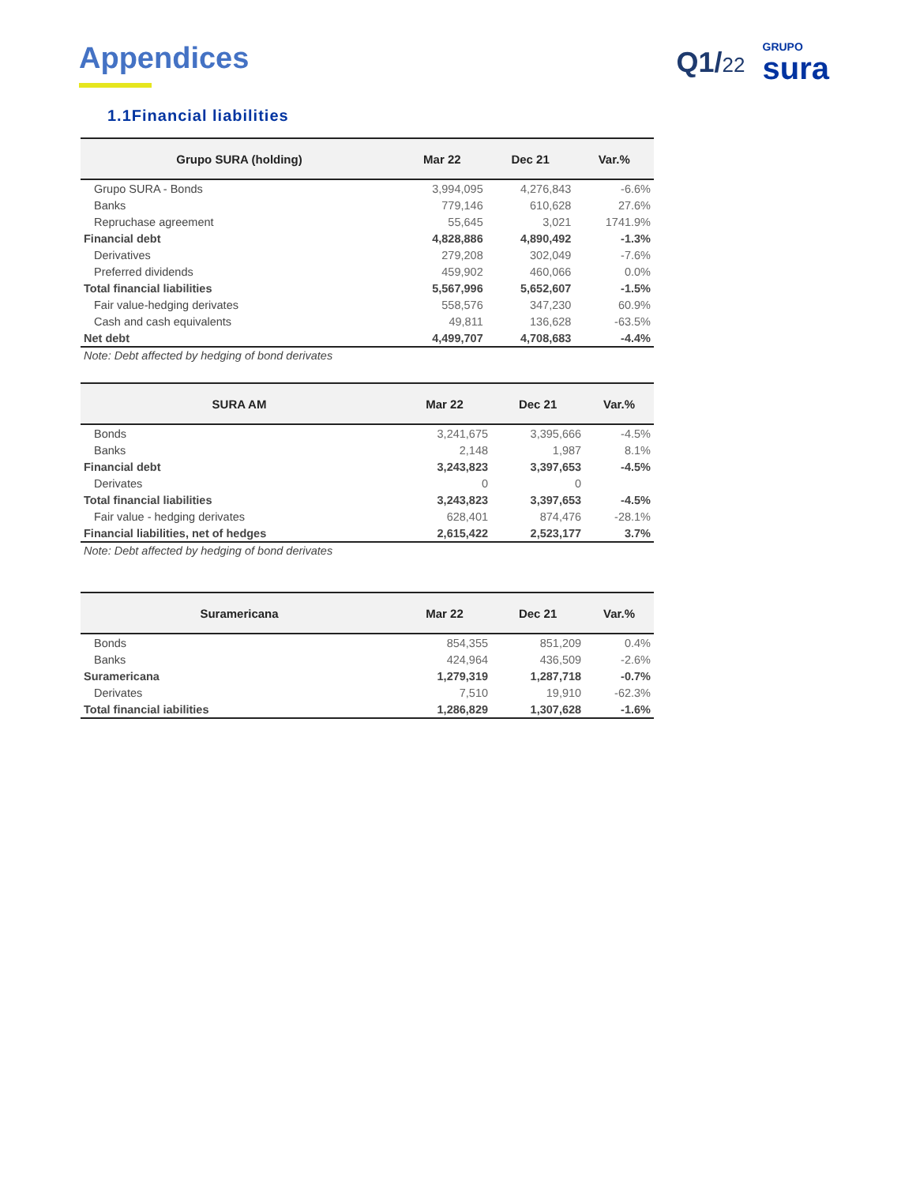Appendices Q1/22
GRUPO
sura
1.1Financial liabilities
| Grupo SURA (holding) | Mar 22 | Dec 21 | Var.% |
| --- | --- | --- | --- |
| Grupo SURA - Bonds | 3,994,095 | 4,276,843 | -6.6% |
| Banks | 779,146 | 610,628 | 27.6% |
| Repruchase agreement | 55,645 | 3,021 | 1741.9% |
| Financial debt | 4,828,886 | 4,890,492 | -1.3% |
| Derivatives | 279,208 | 302,049 | -7.6% |
| Preferred dividends | 459,902 | 460,066 | 0.0% |
| Total financial liabilities | 5,567,996 | 5,652,607 | -1.5% |
| Fair value-hedging derivates | 558,576 | 347,230 | 60.9% |
| Cash and cash equivalents | 49,811 | 136,628 | -63.5% |
| Net debt | 4,499,707 | 4,708,683 | -4.4% |
Note: Debt affected by hedging of bond derivates
| SURA AM | Mar 22 | Dec 21 | Var.% |
| --- | --- | --- | --- |
| Bonds | 3,241,675 | 3,395,666 | -4.5% |
| Banks | 2,148 | 1,987 | 8.1% |
| Financial debt | 3,243,823 | 3,397,653 | -4.5% |
| Derivates | 0 | 0 | |
| Total financial liabilities | 3,243,823 | 3,397,653 | -4.5% |
| Fair value - hedging derivates | 628,401 | 874,476 | -28.1% |
| Financial liabilities, net of hedges | 2,615,422 | 2,523,177 | 3.7% |
Note: Debt affected by hedging of bond derivates
| Suramericana | Mar 22 | Dec 21 | Var.% |
| --- | --- | --- | --- |
| Bonds | 854,355 | 851,209 | 0.4% |
| Banks | 424,964 | 436,509 | -2.6% |
| Suramericana | 1,279,319 | 1,287,718 | -0.7% |
| Derivates | 7,510 | 19,910 | -62.3% |
| Total financial iabilities | 1,286,829 | 1,307,628 | -1.6% |